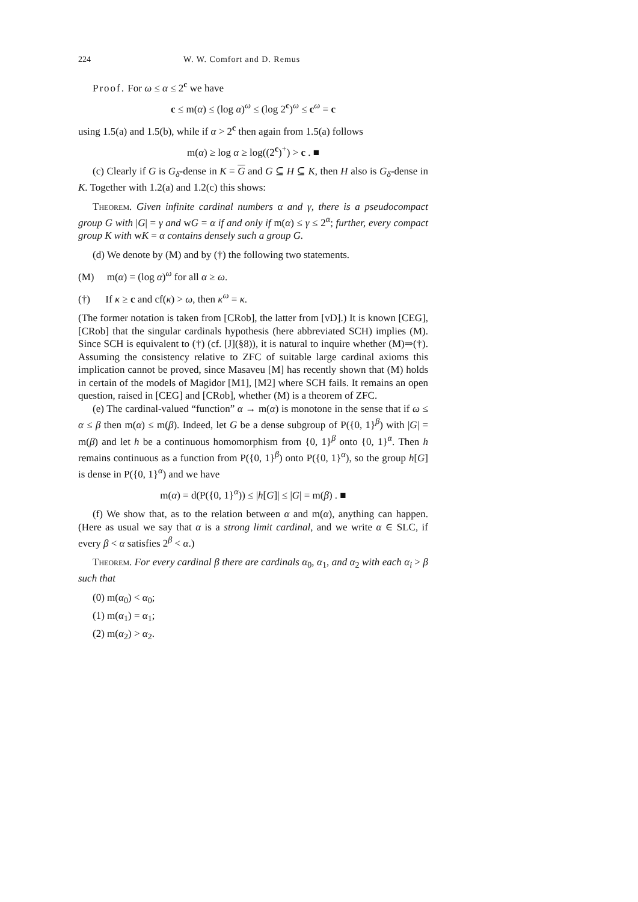224 W. W. Comfort and D. Remus
Proof. For ω ≤ α ≤ 2<sup>c</sup> we have
c ≤ m(α) ≤ (log α)<sup>ω</sup> ≤ (log 2<sup>c</sup>)<sup>ω</sup> ≤ c<sup>ω</sup> = c
using 1.5(a) and 1.5(b), while if α > 2<sup>c</sup> then again from 1.5(a) follows
m(α) ≥ log α ≥ log((2<sup>c</sup>)<sup>+</sup>) > c . ■
(c) Clearly if G is G<sub>δ</sub>-dense in K = G and G ⊆ H ⊆ K, then H also is G<sub>δ</sub>-dense in K. Together with 1.2(a) and 1.2(c) this shows:
Theorem. Given infinite cardinal numbers α and γ, there is a pseudocompact group G with |G| = γ and wG = α if and only if m(α) ≤ γ ≤ 2<sup>α</sup>; further, every compact group K with wK = α contains densely such a group G.
(d) We denote by (M) and by (†) the following two statements.
(M) m(α) = (log α)<sup>ω</sup> for all α ≥ ω.
(†) If κ ≥ c and cf(κ) > ω, then κ<sup>ω</sup> = κ.
(The former notation is taken from [CRob], the latter from [vD].) It is known [CEG], [CRob] that the singular cardinals hypothesis (here abbreviated SCH) implies (M). Since SCH is equivalent to (†) (cf. [J](§8)), it is natural to inquire whether (M)⇒(†). Assuming the consistency relative to ZFC of suitable large cardinal axioms this implication cannot be proved, since Masaveu [M] has recently shown that (M) holds in certain of the models of Magidor [M1], [M2] where SCH fails. It remains an open question, raised in [CEG] and [CRob], whether (M) is a theorem of ZFC.
(e) The cardinal-valued “function” α → m(α) is monotone in the sense that if ω ≤ α ≤ β then m(α) ≤ m(β). Indeed, let G be a dense subgroup of P({0, 1}<sup>β</sup>) with |G| = m(β) and let h be a continuous homomorphism from {0, 1}<sup>β</sup> onto {0, 1}<sup>α</sup>. Then h remains continuous as a function from P({0, 1}<sup>β</sup>) onto P({0, 1}<sup>α</sup>), so the group h[G] is dense in P({0, 1}<sup>α</sup>) and we have
m(α) = d(P({0, 1}<sup>α</sup>)) ≤ |h[G]| ≤ |G| = m(β) . ■
(f) We show that, as to the relation between α and m(α), anything can happen. (Here as usual we say that α is a strong limit cardinal, and we write α ∈ SLC, if every β < α satisfies 2<sup>β</sup> < α.)
Theorem. For every cardinal β there are cardinals α<sub>0</sub>, α<sub>1</sub>, and α<sub>2</sub> with each α<sub>i</sub> > β such that
(0) m(α<sub>0</sub>) < α<sub>0</sub>;
(1) m(α<sub>1</sub>) = α<sub>1</sub>;
(2) m(α<sub>2</sub>) > α<sub>2</sub>.